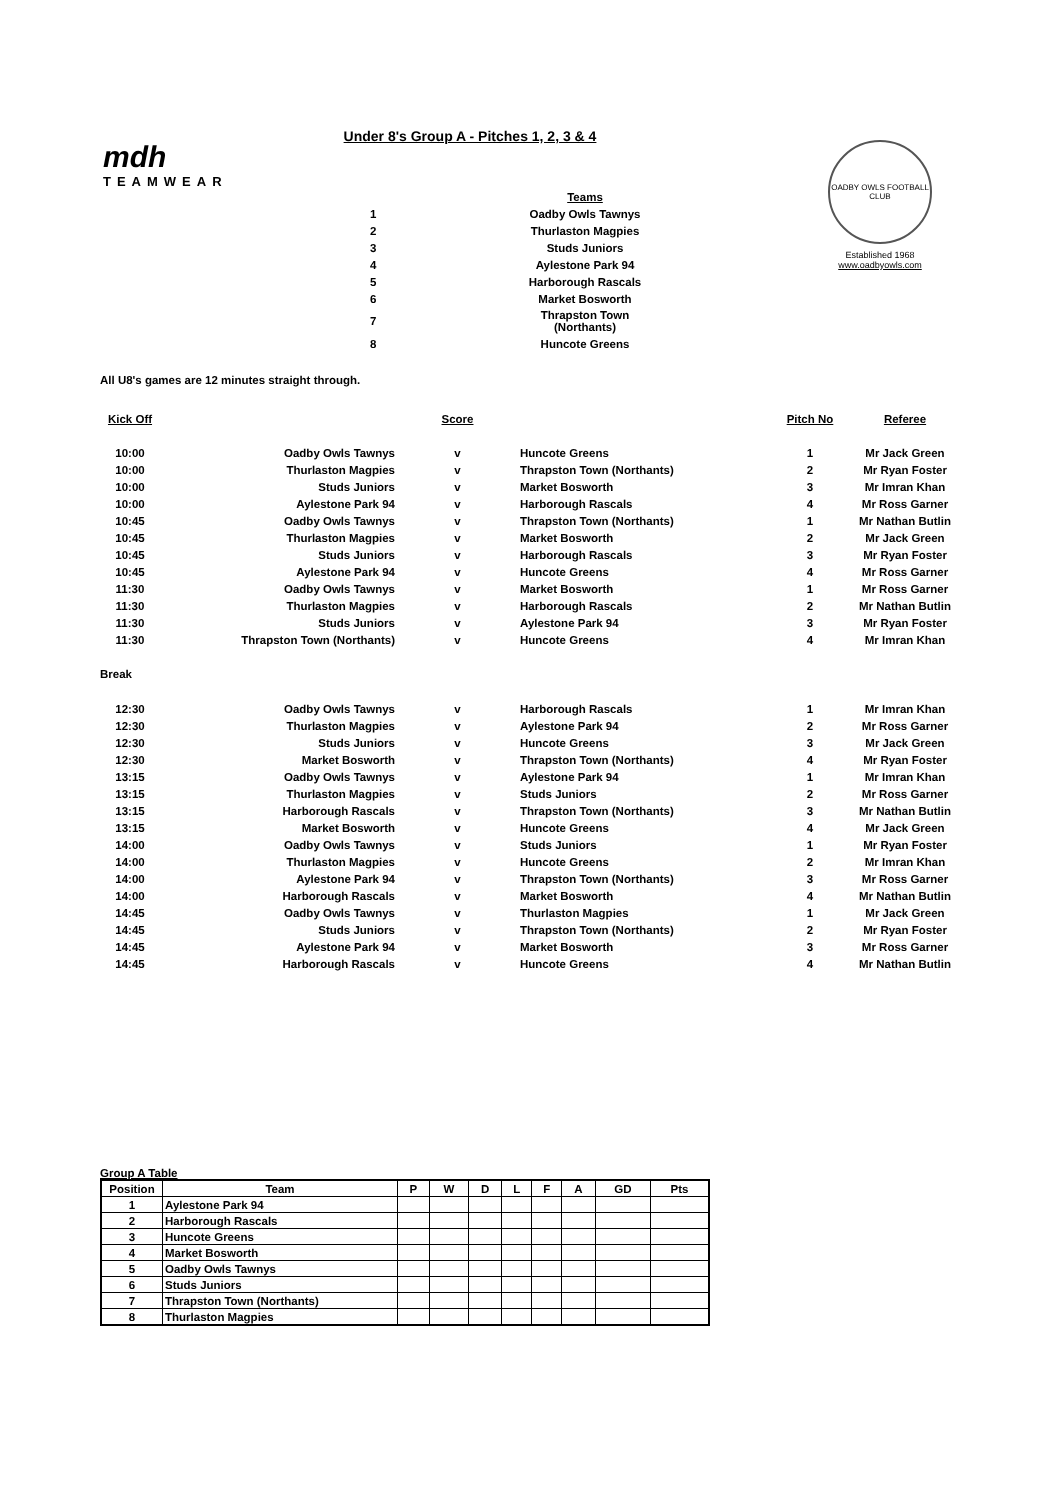mdh
TEAMWEAR
OADBY OWLS FOOTBALL CLUB
Established 1968
www.oadbyowls.com
Under 8's Group A - Pitches 1, 2, 3 & 4
| | Teams |
| 1 | Oadby Owls Tawnys |
| 2 | Thurlaston Magpies |
| 3 | Studs Juniors |
| 4 | Aylestone Park 94 |
| 5 | Harborough Rascals |
| 6 | Market Bosworth |
| 7 | Thrapston Town (Northants) |
| 8 | Huncote Greens |
All U8's games are 12 minutes straight through.
| Kick Off | | Score | | Pitch No | Referee |
| --- | --- | --- | --- | --- | --- |
| 10:00 | Oadby Owls Tawnys | v | Huncote Greens | 1 | Mr Jack Green |
| 10:00 | Thurlaston Magpies | v | Thrapston Town (Northants) | 2 | Mr Ryan Foster |
| 10:00 | Studs Juniors | v | Market Bosworth | 3 | Mr Imran Khan |
| 10:00 | Aylestone Park 94 | v | Harborough Rascals | 4 | Mr Ross Garner |
| 10:45 | Oadby Owls Tawnys | v | Thrapston Town (Northants) | 1 | Mr Nathan Butlin |
| 10:45 | Thurlaston Magpies | v | Market Bosworth | 2 | Mr Jack Green |
| 10:45 | Studs Juniors | v | Harborough Rascals | 3 | Mr Ryan Foster |
| 10:45 | Aylestone Park 94 | v | Huncote Greens | 4 | Mr Ross Garner |
| 11:30 | Oadby Owls Tawnys | v | Market Bosworth | 1 | Mr Ross Garner |
| 11:30 | Thurlaston Magpies | v | Harborough Rascals | 2 | Mr Nathan Butlin |
| 11:30 | Studs Juniors | v | Aylestone Park 94 | 3 | Mr Ryan Foster |
| 11:30 | Thrapston Town (Northants) | v | Huncote Greens | 4 | Mr Imran Khan |
| Break | | | | | |
| 12:30 | Oadby Owls Tawnys | v | Harborough Rascals | 1 | Mr Imran Khan |
| 12:30 | Thurlaston Magpies | v | Aylestone Park 94 | 2 | Mr Ross Garner |
| 12:30 | Studs Juniors | v | Huncote Greens | 3 | Mr Jack Green |
| 12:30 | Market Bosworth | v | Thrapston Town (Northants) | 4 | Mr Ryan Foster |
| 13:15 | Oadby Owls Tawnys | v | Aylestone Park 94 | 1 | Mr Imran Khan |
| 13:15 | Thurlaston Magpies | v | Studs Juniors | 2 | Mr Ross Garner |
| 13:15 | Harborough Rascals | v | Thrapston Town (Northants) | 3 | Mr Nathan Butlin |
| 13:15 | Market Bosworth | v | Huncote Greens | 4 | Mr Jack Green |
| 14:00 | Oadby Owls Tawnys | v | Studs Juniors | 1 | Mr Ryan Foster |
| 14:00 | Thurlaston Magpies | v | Huncote Greens | 2 | Mr Imran Khan |
| 14:00 | Aylestone Park 94 | v | Thrapston Town (Northants) | 3 | Mr Ross Garner |
| 14:00 | Harborough Rascals | v | Market Bosworth | 4 | Mr Nathan Butlin |
| 14:45 | Oadby Owls Tawnys | v | Thurlaston Magpies | 1 | Mr Jack Green |
| 14:45 | Studs Juniors | v | Thrapston Town (Northants) | 2 | Mr Ryan Foster |
| 14:45 | Aylestone Park 94 | v | Market Bosworth | 3 | Mr Ross Garner |
| 14:45 | Harborough Rascals | v | Huncote Greens | 4 | Mr Nathan Butlin |
Group A Table
| Position | Team | P | W | D | L | F | A | GD | Pts |
| --- | --- | --- | --- | --- | --- | --- | --- | --- | --- |
| 1 | Aylestone Park 94 | | | | | | | | |
| 2 | Harborough Rascals | | | | | | | | |
| 3 | Huncote Greens | | | | | | | | |
| 4 | Market Bosworth | | | | | | | | |
| 5 | Oadby Owls Tawnys | | | | | | | | |
| 6 | Studs Juniors | | | | | | | | |
| 7 | Thrapston Town (Northants) | | | | | | | | |
| 8 | Thurlaston Magpies | | | | | | | | |